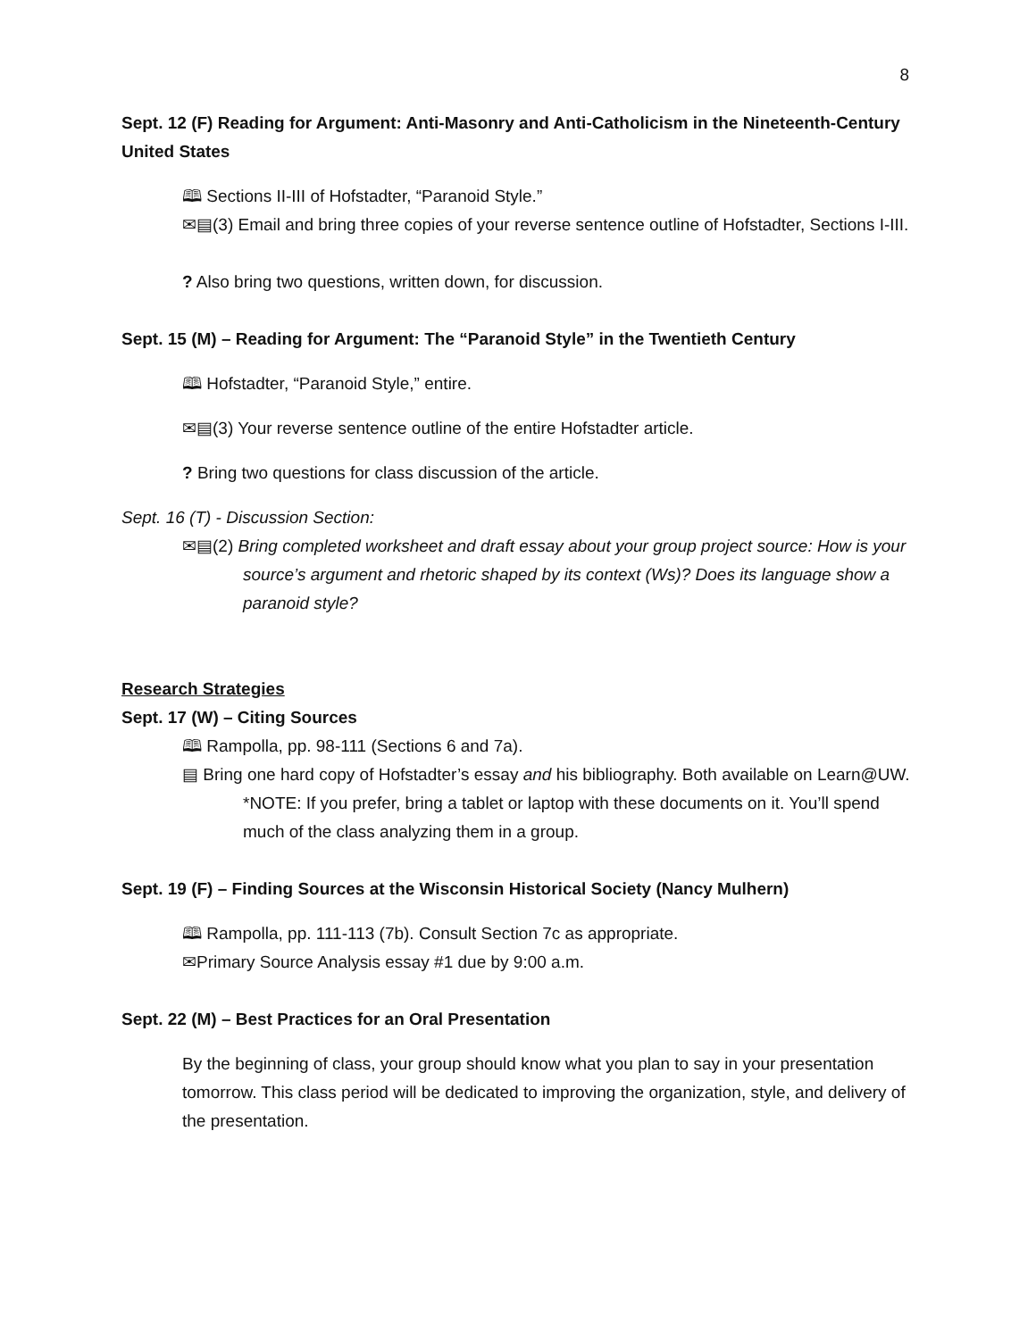8
Sept. 12 (F) Reading for Argument: Anti-Masonry and Anti-Catholicism in the Nineteenth-Century United States
🕮 Sections II-III of Hofstadter, “Paranoid Style.”
✉▤(3) Email and bring three copies of your reverse sentence outline of Hofstadter, Sections I-III.
? Also bring two questions, written down, for discussion.
Sept. 15 (M) – Reading for Argument: The “Paranoid Style” in the Twentieth Century
🕮 Hofstadter, “Paranoid Style,” entire.
✉▤(3) Your reverse sentence outline of the entire Hofstadter article.
? Bring two questions for class discussion of the article.
Sept. 16 (T) - Discussion Section:
✉▤(2) Bring completed worksheet and draft essay about your group project source: How is your source’s argument and rhetoric shaped by its context (Ws)? Does its language show a paranoid style?
Research Strategies
Sept. 17 (W) – Citing Sources
🕮 Rampolla, pp. 98-111 (Sections 6 and 7a).
▤ Bring one hard copy of Hofstadter’s essay and his bibliography. Both available on Learn@UW. *NOTE: If you prefer, bring a tablet or laptop with these documents on it. You’ll spend much of the class analyzing them in a group.
Sept. 19 (F) – Finding Sources at the Wisconsin Historical Society (Nancy Mulhern)
🕮 Rampolla, pp. 111-113 (7b). Consult Section 7c as appropriate.
✉Primary Source Analysis essay #1 due by 9:00 a.m.
Sept. 22 (M) – Best Practices for an Oral Presentation
By the beginning of class, your group should know what you plan to say in your presentation tomorrow. This class period will be dedicated to improving the organization, style, and delivery of the presentation.